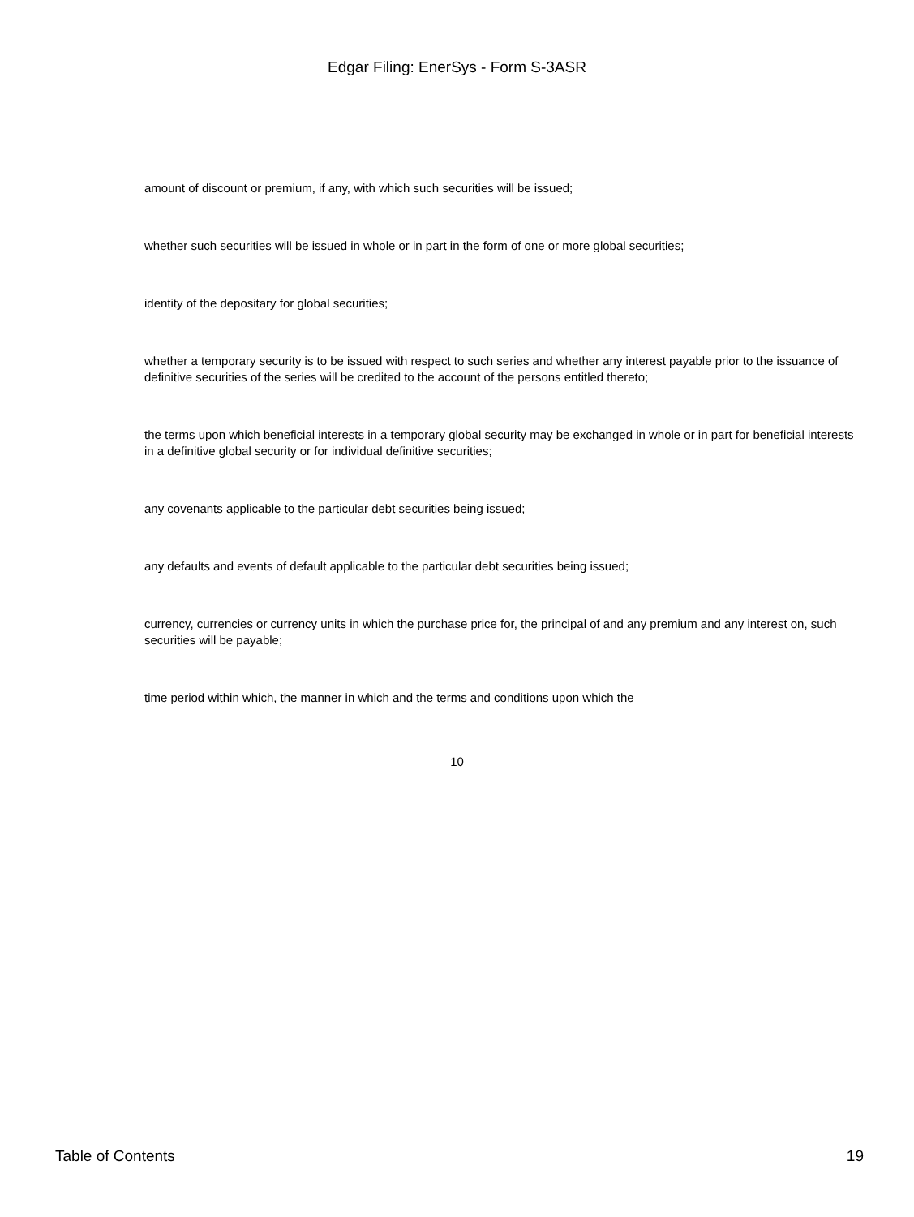Edgar Filing: EnerSys - Form S-3ASR
amount of discount or premium, if any, with which such securities will be issued;
whether such securities will be issued in whole or in part in the form of one or more global securities;
identity of the depositary for global securities;
whether a temporary security is to be issued with respect to such series and whether any interest payable prior to the issuance of definitive securities of the series will be credited to the account of the persons entitled thereto;
the terms upon which beneficial interests in a temporary global security may be exchanged in whole or in part for beneficial interests in a definitive global security or for individual definitive securities;
any covenants applicable to the particular debt securities being issued;
any defaults and events of default applicable to the particular debt securities being issued;
currency, currencies or currency units in which the purchase price for, the principal of and any premium and any interest on, such securities will be payable;
time period within which, the manner in which and the terms and conditions upon which the
10
Table of Contents 19